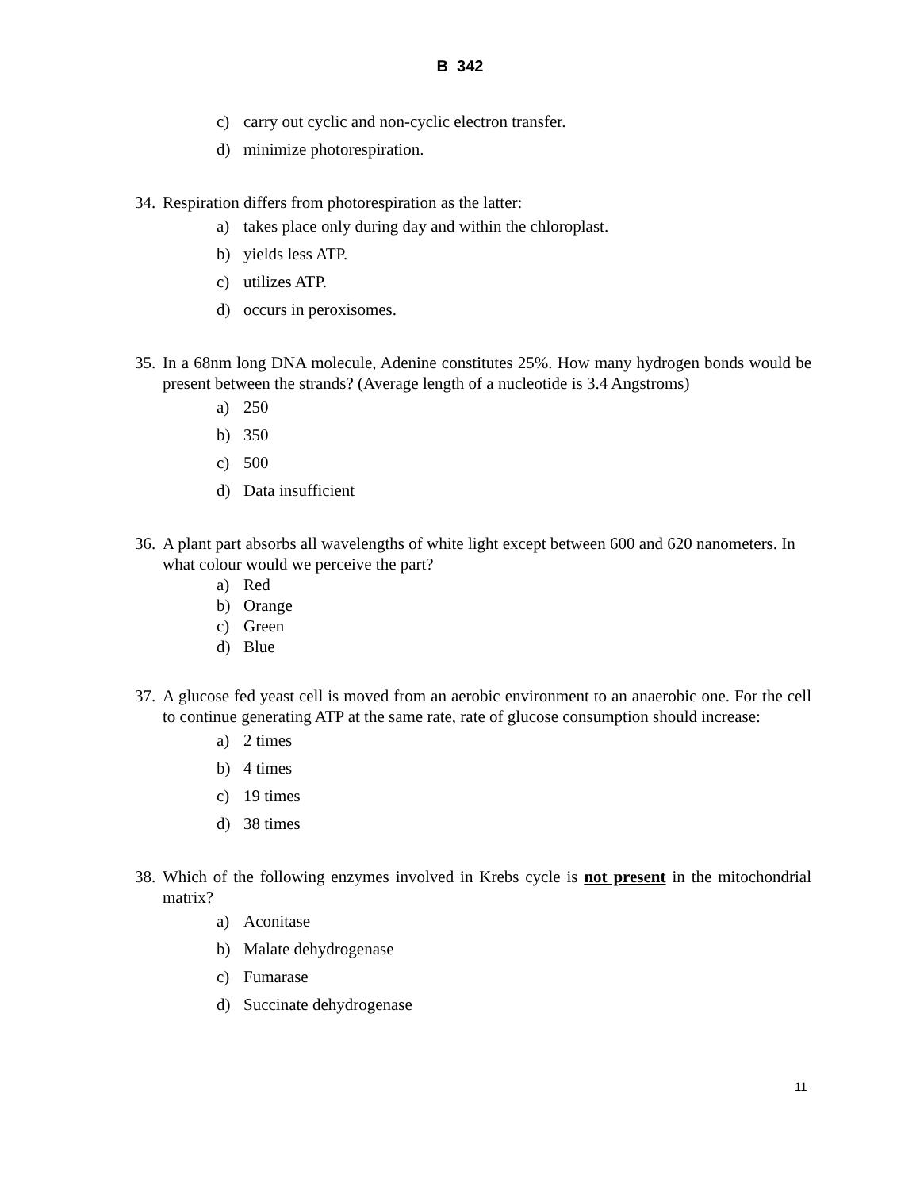B 342
c) carry out cyclic and non-cyclic electron transfer.
d) minimize photorespiration.
34. Respiration differs from photorespiration as the latter:
a) takes place only during day and within the chloroplast.
b) yields less ATP.
c) utilizes ATP.
d) occurs in peroxisomes.
35. In a 68nm long DNA molecule, Adenine constitutes 25%. How many hydrogen bonds would be present between the strands? (Average length of a nucleotide is 3.4 Angstroms)
a) 250
b) 350
c) 500
d) Data insufficient
36. A plant part absorbs all wavelengths of white light except between 600 and 620 nanometers. In what colour would we perceive the part?
a) Red
b) Orange
c) Green
d) Blue
37. A glucose fed yeast cell is moved from an aerobic environment to an anaerobic one. For the cell to continue generating ATP at the same rate, rate of glucose consumption should increase:
a) 2 times
b) 4 times
c) 19 times
d) 38 times
38. Which of the following enzymes involved in Krebs cycle is not present in the mitochondrial matrix?
a) Aconitase
b) Malate dehydrogenase
c) Fumarase
d) Succinate dehydrogenase
11